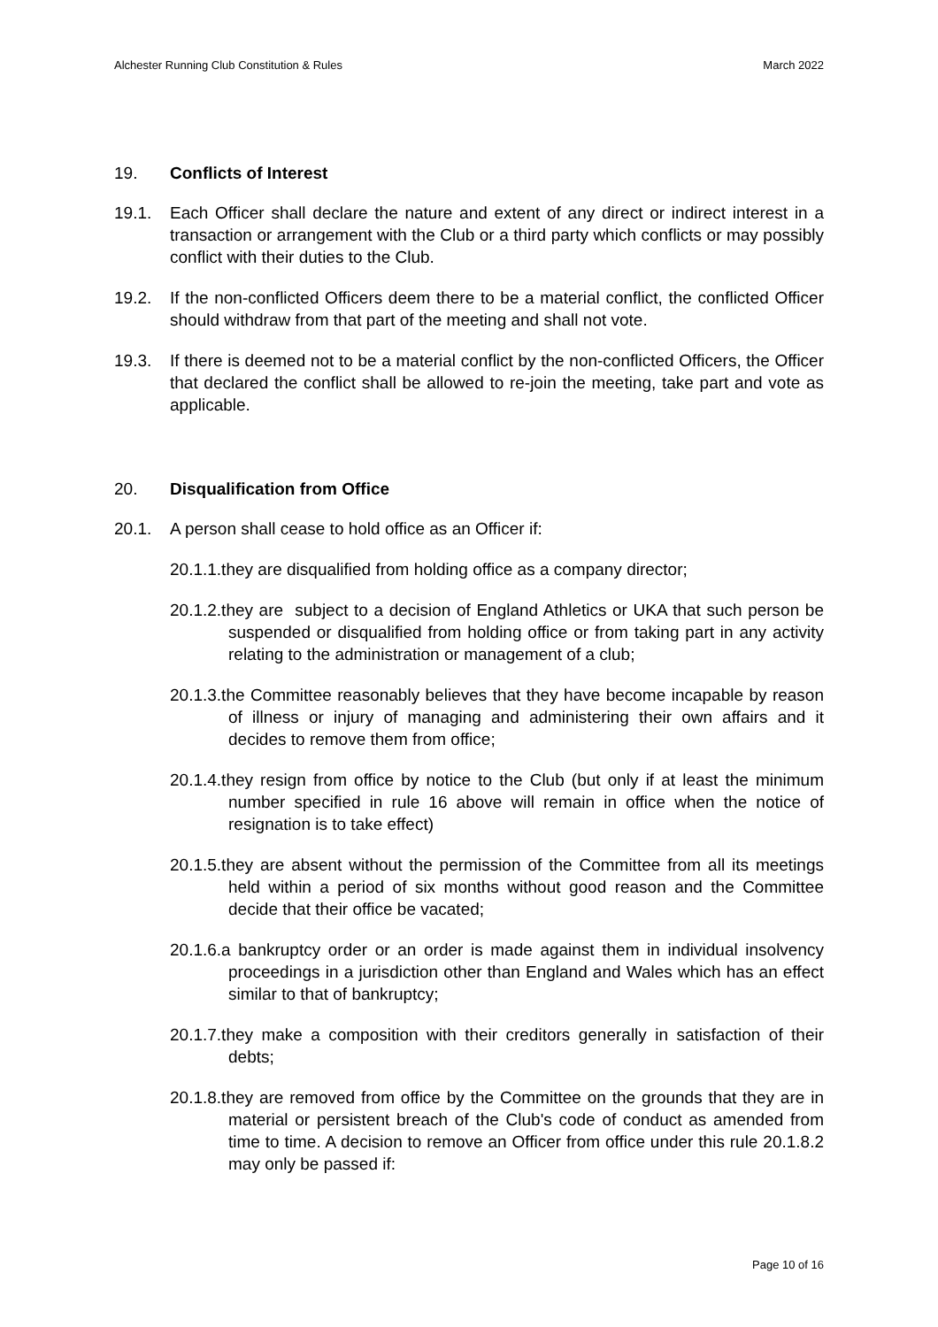Alchester Running Club Constitution & Rules March 2022
19. Conflicts of Interest
19.1. Each Officer shall declare the nature and extent of any direct or indirect interest in a transaction or arrangement with the Club or a third party which conflicts or may possibly conflict with their duties to the Club.
19.2. If the non-conflicted Officers deem there to be a material conflict, the conflicted Officer should withdraw from that part of the meeting and shall not vote.
19.3. If there is deemed not to be a material conflict by the non-conflicted Officers, the Officer that declared the conflict shall be allowed to re-join the meeting, take part and vote as applicable.
20. Disqualification from Office
20.1. A person shall cease to hold office as an Officer if:
20.1.1.they are disqualified from holding office as a company director;
20.1.2.they are subject to a decision of England Athletics or UKA that such person be suspended or disqualified from holding office or from taking part in any activity relating to the administration or management of a club;
20.1.3.the Committee reasonably believes that they have become incapable by reason of illness or injury of managing and administering their own affairs and it decides to remove them from office;
20.1.4.they resign from office by notice to the Club (but only if at least the minimum number specified in rule 16 above will remain in office when the notice of resignation is to take effect)
20.1.5.they are absent without the permission of the Committee from all its meetings held within a period of six months without good reason and the Committee decide that their office be vacated;
20.1.6.a bankruptcy order or an order is made against them in individual insolvency proceedings in a jurisdiction other than England and Wales which has an effect similar to that of bankruptcy;
20.1.7.they make a composition with their creditors generally in satisfaction of their debts;
20.1.8.they are removed from office by the Committee on the grounds that they are in material or persistent breach of the Club's code of conduct as amended from time to time. A decision to remove an Officer from office under this rule 20.1.8.2 may only be passed if:
Page 10 of 16